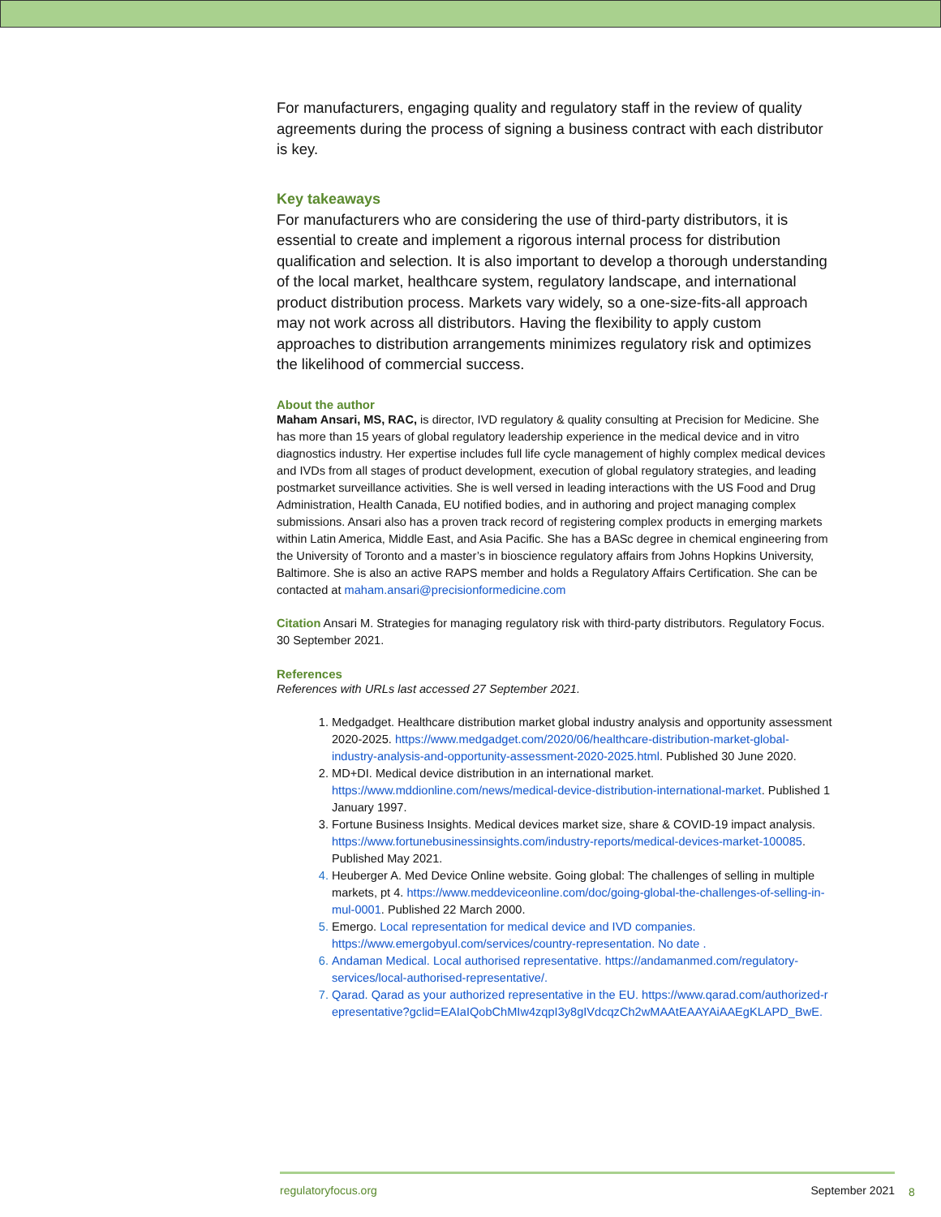For manufacturers, engaging quality and regulatory staff in the review of quality agreements during the process of signing a business contract with each distributor is key.
Key takeaways
For manufacturers who are considering the use of third-party distributors, it is essential to create and implement a rigorous internal process for distribution qualification and selection. It is also important to develop a thorough understanding of the local market, healthcare system, regulatory landscape, and international product distribution process. Markets vary widely, so a one-size-fits-all approach may not work across all distributors. Having the flexibility to apply custom approaches to distribution arrangements minimizes regulatory risk and optimizes the likelihood of commercial success.
About the author
Maham Ansari, MS, RAC, is director, IVD regulatory & quality consulting at Precision for Medicine. She has more than 15 years of global regulatory leadership experience in the medical device and in vitro diagnostics industry. Her expertise includes full life cycle management of highly complex medical devices and IVDs from all stages of product development, execution of global regulatory strategies, and leading postmarket surveillance activities. She is well versed in leading interactions with the US Food and Drug Administration, Health Canada, EU notified bodies, and in authoring and project managing complex submissions. Ansari also has a proven track record of registering complex products in emerging markets within Latin America, Middle East, and Asia Pacific. She has a BASc degree in chemical engineering from the University of Toronto and a master’s in bioscience regulatory affairs from Johns Hopkins University, Baltimore. She is also an active RAPS member and holds a Regulatory Affairs Certification. She can be contacted at maham.ansari@precisionformedicine.com
Citation Ansari M. Strategies for managing regulatory risk with third-party distributors. Regulatory Focus. 30 September 2021.
References
References with URLs last accessed 27 September 2021.
1. Medgadget. Healthcare distribution market global industry analysis and opportunity assessment 2020-2025. https://www.medgadget.com/2020/06/healthcare-distribution-market-global-industry-analysis-and-opportunity-assessment-2020-2025.html. Published 30 June 2020.
2. MD+DI. Medical device distribution in an international market. https://www.mddionline.com/news/medical-device-distribution-international-market. Published 1 January 1997.
3. Fortune Business Insights. Medical devices market size, share & COVID-19 impact analysis. https://www.fortunebusinessinsights.com/industry-reports/medical-devices-market-100085. Published May 2021.
4. Heuberger A. Med Device Online website. Going global: The challenges of selling in multiple markets, pt 4. https://www.meddeviceonline.com/doc/going-global-the-challenges-of-selling-in-mul-0001. Published 22 March 2000.
5. Emergo. Local representation for medical device and IVD companies. https://www.emergobyul.com/services/country-representation. No date .
6. Andaman Medical. Local authorised representative. https://andamanmed.com/regulatory-services/local-authorised-representative/.
7. Qarad. Qarad as your authorized representative in the EU. https://www.qarad.com/authorized-representative?gclid=EAIaIQobChMIw4zqpI3y8gIVdcqzCh2wMAAtEAAYAiAAEgKLAPD_BwE.
regulatoryfocus.org September 2021
8